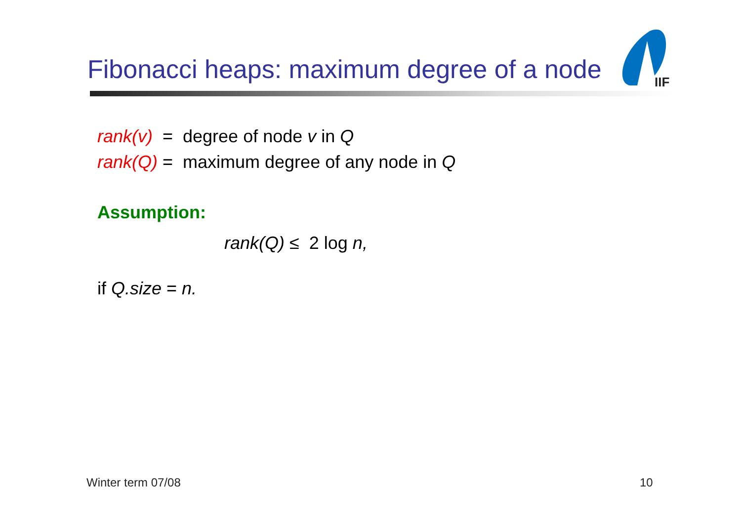Fibonacci heaps: maximum degree of a node
IIF
rank(v) = degree of node v in Q
rank(Q) = maximum degree of any node in Q
Assumption:
rank(Q) ≤ 2 log n,
if Q.size = n.
Winter term 07/08 10